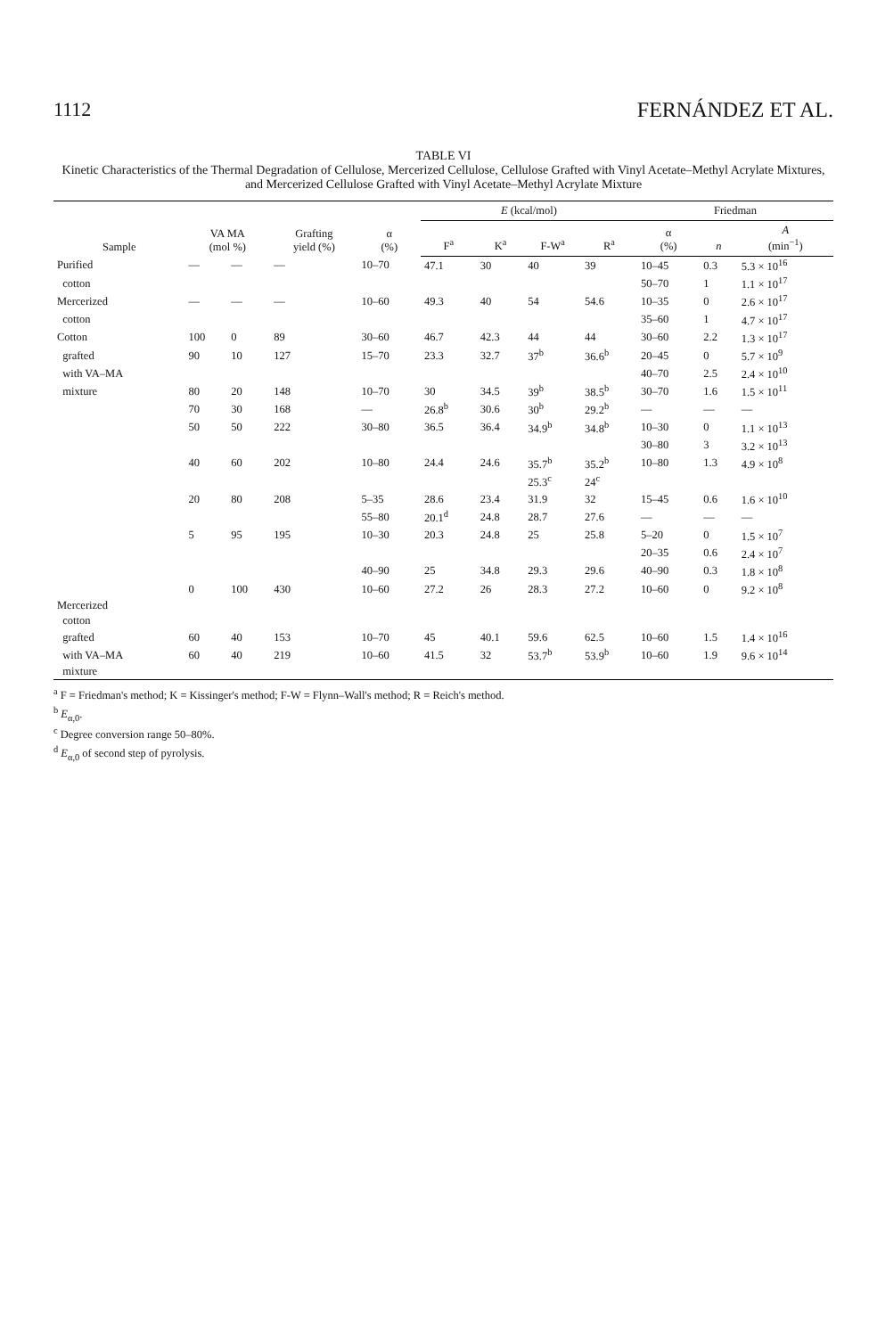1112 FERNÁNDEZ ET AL.
TABLE VI
Kinetic Characteristics of the Thermal Degradation of Cellulose, Mercerized Cellulose, Cellulose Grafted with Vinyl Acetate–Methyl Acrylate Mixtures, and Mercerized Cellulose Grafted with Vinyl Acetate–Methyl Acrylate Mixture
| Sample | VA MA (mol %) | | Grafting yield (%) | α (%) | E (kcal/mol) | | | | Friedman | | |
| --- | --- | --- | --- | --- | --- | --- | --- | --- | --- | --- | --- |
| | | | | | F<sup>a</sup> | K<sup>a</sup> | F-W<sup>a</sup> | R<sup>a</sup> | α (%) | n | A (min<sup>−1</sup>) |
| Purified | — | — | — | 10–70 | 47.1 | 30 | 40 | 39 | 10–45 | 0.3 | 5.3 × 10<sup>16</sup> |
| cotton | | | | | | | | | 50–70 | 1 | 1.1 × 10<sup>17</sup> |
| Mercerized | — | — | — | 10–60 | 49.3 | 40 | 54 | 54.6 | 10–35 | 0 | 2.6 × 10<sup>17</sup> |
| cotton | | | | | | | | | 35–60 | 1 | 4.7 × 10<sup>17</sup> |
| Cotton | 100 | 0 | 89 | 30–60 | 46.7 | 42.3 | 44 | 44 | 30–60 | 2.2 | 1.3 × 10<sup>17</sup> |
| grafted | 90 | 10 | 127 | 15–70 | 23.3 | 32.7 | 37<sup>b</sup> | 36.6<sup>b</sup> | 20–45 | 0 | 5.7 × 10<sup>9</sup> |
| with VA–MA | | | | | | | | | 40–70 | 2.5 | 2.4 × 10<sup>10</sup> |
| mixture | 80 | 20 | 148 | 10–70 | 30 | 34.5 | 39<sup>b</sup> | 38.5<sup>b</sup> | 30–70 | 1.6 | 1.5 × 10<sup>11</sup> |
| | 70 | 30 | 168 | — | 26.8<sup>b</sup> | 30.6 | 30<sup>b</sup> | 29.2<sup>b</sup> | — | — | — |
| | 50 | 50 | 222 | 30–80 | 36.5 | 36.4 | 34.9<sup>b</sup> | 34.8<sup>b</sup> | 10–30 | 0 | 1.1 × 10<sup>13</sup> |
| | | | | | | | | | 30–80 | 3 | 3.2 × 10<sup>13</sup> |
| | 40 | 60 | 202 | 10–80 | 24.4 | 24.6 | 35.7<sup>b</sup> | 35.2<sup>b</sup> | 10–80 | 1.3 | 4.9 × 10<sup>8</sup> |
| | | | | | | | 25.3<sup>c</sup> | 24<sup>c</sup> | | | |
| | 20 | 80 | 208 | 5–35 | 28.6 | 23.4 | 31.9 | 32 | 15–45 | 0.6 | 1.6 × 10<sup>10</sup> |
| | | | | 55–80 | 20.1<sup>d</sup> | 24.8 | 28.7 | 27.6 | — | — | — |
| | 5 | 95 | 195 | 10–30 | 20.3 | 24.8 | 25 | 25.8 | 5–20 | 0 | 1.5 × 10<sup>7</sup> |
| | | | | | | | | | 20–35 | 0.6 | 2.4 × 10<sup>7</sup> |
| | | | | 40–90 | 25 | 34.8 | 29.3 | 29.6 | 40–90 | 0.3 | 1.8 × 10<sup>8</sup> |
| | 0 | 100 | 430 | 10–60 | 27.2 | 26 | 28.3 | 27.2 | 10–60 | 0 | 9.2 × 10<sup>8</sup> |
| Mercerized | | | | | | | | | | | |
| cotton | | | | | | | | | | | |
| grafted | 60 | 40 | 153 | 10–70 | 45 | 40.1 | 59.6 | 62.5 | 10–60 | 1.5 | 1.4 × 10<sup>16</sup> |
| with VA–MA | 60 | 40 | 219 | 10–60 | 41.5 | 32 | 53.7<sup>b</sup> | 53.9<sup>b</sup> | 10–60 | 1.9 | 9.6 × 10<sup>14</sup> |
| mixture | | | | | | | | | | | |
<sup>a</sup> F = Friedman's method; K = Kissinger's method; F-W = Flynn–Wall's method; R = Reich's method.
<sup>b</sup> E<sub>α,0</sub>.
<sup>c</sup> Degree conversion range 50–80%.
<sup>d</sup> E<sub>α,0</sub> of second step of pyrolysis.